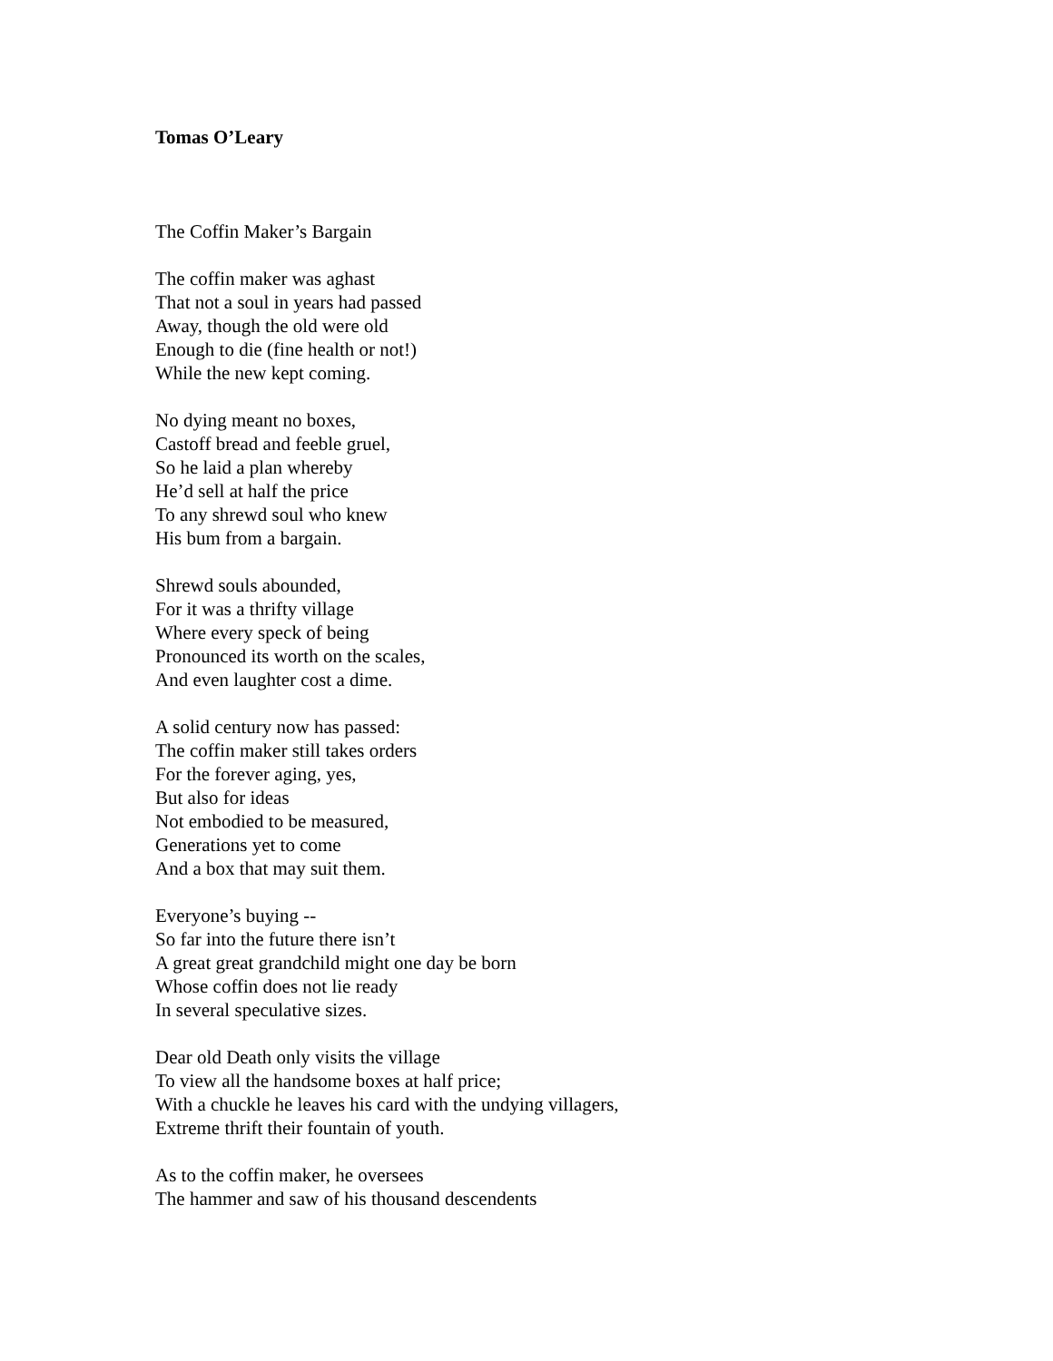Tomas O’Leary
The Coffin Maker’s Bargain
The coffin maker was aghast
That not a soul in years had passed
Away, though the old were old
Enough to die (fine health or not!)
While the new kept coming.
No dying meant no boxes,
Castoff bread and feeble gruel,
So he laid a plan whereby
He’d sell at half the price
To any shrewd soul who knew
His bum from a bargain.
Shrewd souls abounded,
For it was a thrifty village
Where every speck of being
Pronounced its worth on the scales,
And even laughter cost a dime.
A solid century now has passed:
The coffin maker still takes orders
For the forever aging, yes,
But also for ideas
Not embodied to be measured,
Generations yet to come
And a box that may suit them.
Everyone’s buying --
So far into the future there isn’t
A great great grandchild might one day be born
Whose coffin does not lie ready
In several speculative sizes.
Dear old Death only visits the village
To view all the handsome boxes at half price;
With a chuckle he leaves his card with the undying villagers,
Extreme thrift their fountain of youth.
As to the coffin maker, he oversees
The hammer and saw of his thousand descendents